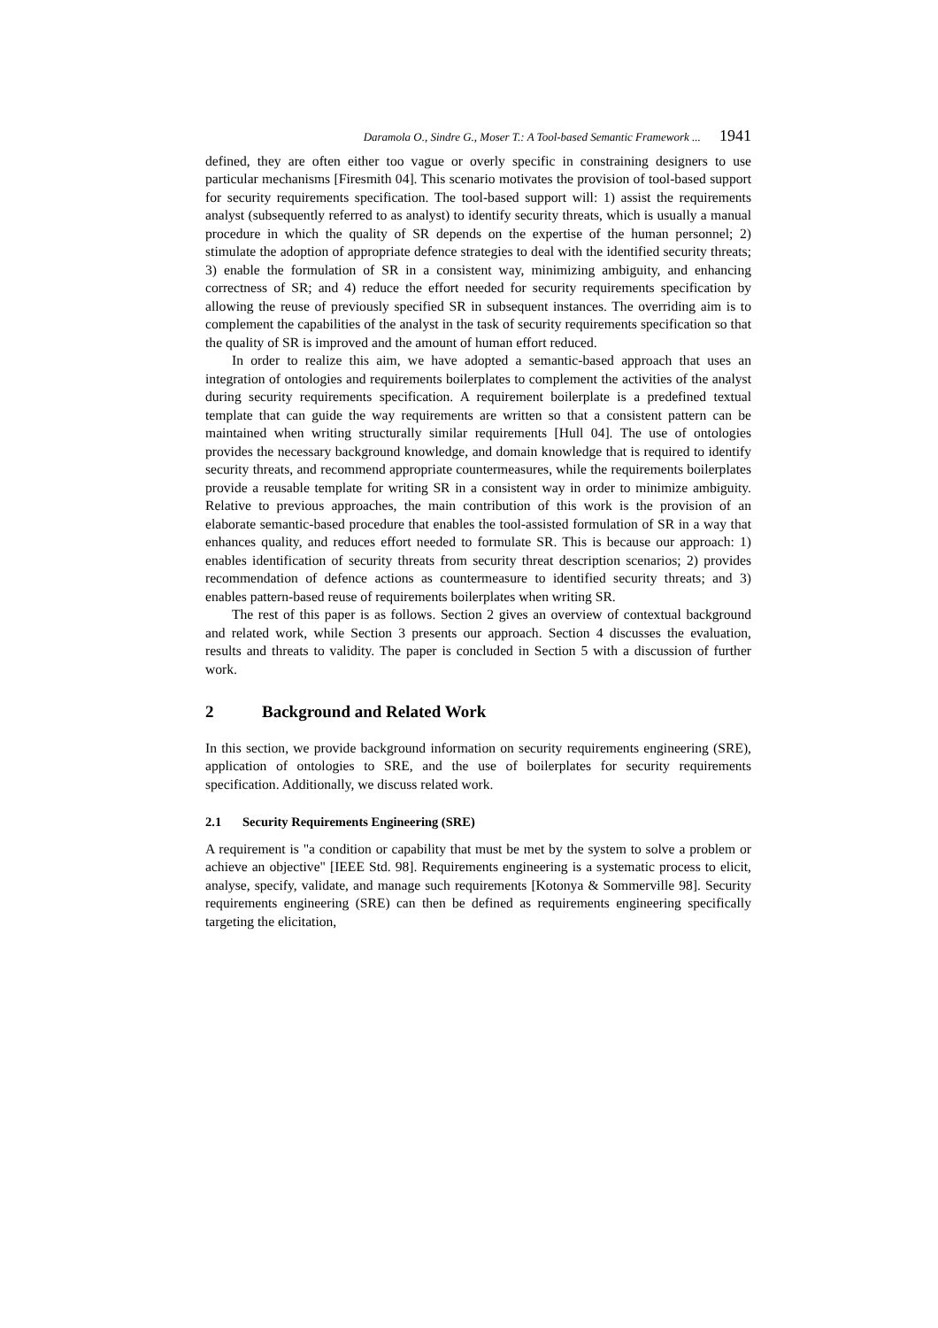Daramola O., Sindre G., Moser T.: A Tool-based Semantic Framework ... 1941
defined, they are often either too vague or overly specific in constraining designers to use particular mechanisms [Firesmith 04]. This scenario motivates the provision of tool-based support for security requirements specification. The tool-based support will: 1) assist the requirements analyst (subsequently referred to as analyst) to identify security threats, which is usually a manual procedure in which the quality of SR depends on the expertise of the human personnel; 2) stimulate the adoption of appropriate defence strategies to deal with the identified security threats; 3) enable the formulation of SR in a consistent way, minimizing ambiguity, and enhancing correctness of SR; and 4) reduce the effort needed for security requirements specification by allowing the reuse of previously specified SR in subsequent instances. The overriding aim is to complement the capabilities of the analyst in the task of security requirements specification so that the quality of SR is improved and the amount of human effort reduced.
In order to realize this aim, we have adopted a semantic-based approach that uses an integration of ontologies and requirements boilerplates to complement the activities of the analyst during security requirements specification. A requirement boilerplate is a predefined textual template that can guide the way requirements are written so that a consistent pattern can be maintained when writing structurally similar requirements [Hull 04]. The use of ontologies provides the necessary background knowledge, and domain knowledge that is required to identify security threats, and recommend appropriate countermeasures, while the requirements boilerplates provide a reusable template for writing SR in a consistent way in order to minimize ambiguity. Relative to previous approaches, the main contribution of this work is the provision of an elaborate semantic-based procedure that enables the tool-assisted formulation of SR in a way that enhances quality, and reduces effort needed to formulate SR. This is because our approach: 1) enables identification of security threats from security threat description scenarios; 2) provides recommendation of defence actions as countermeasure to identified security threats; and 3) enables pattern-based reuse of requirements boilerplates when writing SR.
The rest of this paper is as follows. Section 2 gives an overview of contextual background and related work, while Section 3 presents our approach. Section 4 discusses the evaluation, results and threats to validity. The paper is concluded in Section 5 with a discussion of further work.
2 Background and Related Work
In this section, we provide background information on security requirements engineering (SRE), application of ontologies to SRE, and the use of boilerplates for security requirements specification. Additionally, we discuss related work.
2.1 Security Requirements Engineering (SRE)
A requirement is "a condition or capability that must be met by the system to solve a problem or achieve an objective" [IEEE Std. 98]. Requirements engineering is a systematic process to elicit, analyse, specify, validate, and manage such requirements [Kotonya & Sommerville 98]. Security requirements engineering (SRE) can then be defined as requirements engineering specifically targeting the elicitation,